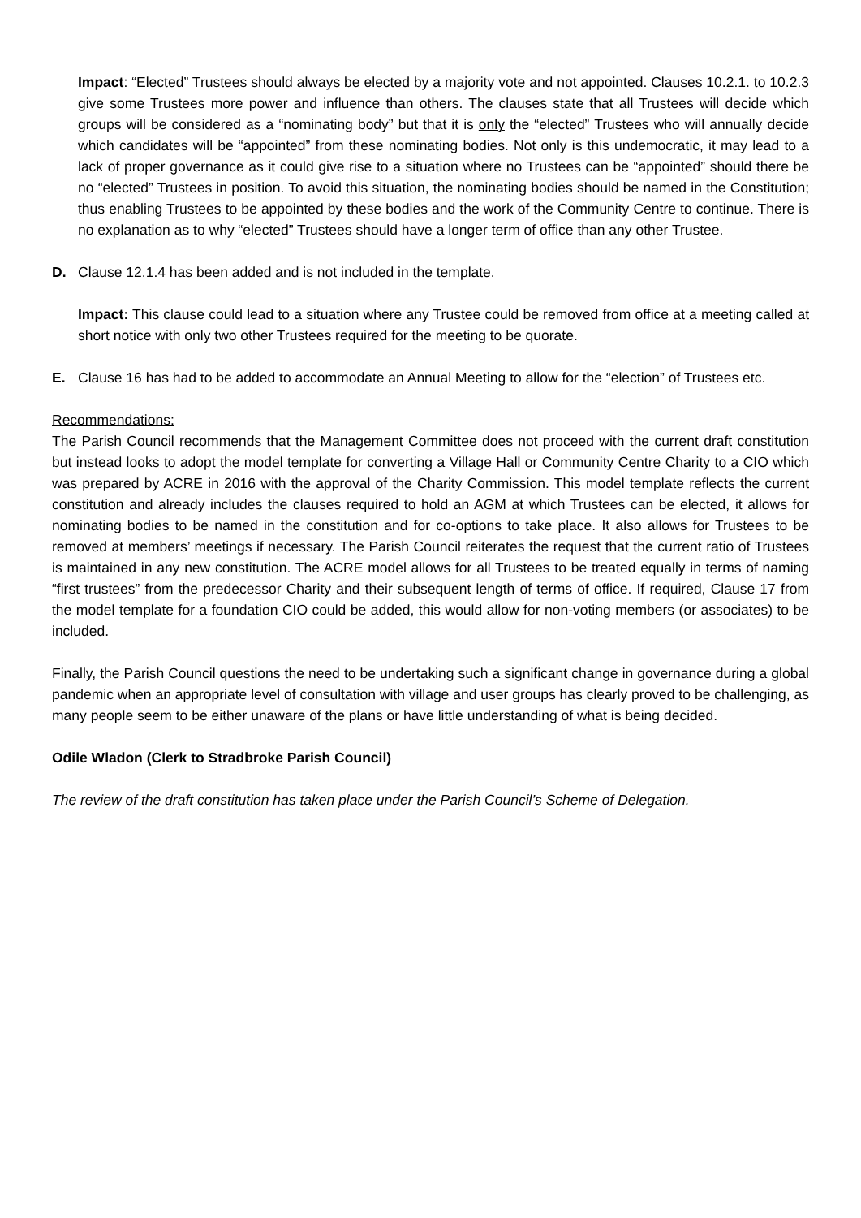Impact: “Elected” Trustees should always be elected by a majority vote and not appointed. Clauses 10.2.1. to 10.2.3 give some Trustees more power and influence than others. The clauses state that all Trustees will decide which groups will be considered as a “nominating body” but that it is only the “elected” Trustees who will annually decide which candidates will be “appointed” from these nominating bodies. Not only is this undemocratic, it may lead to a lack of proper governance as it could give rise to a situation where no Trustees can be “appointed” should there be no “elected” Trustees in position. To avoid this situation, the nominating bodies should be named in the Constitution; thus enabling Trustees to be appointed by these bodies and the work of the Community Centre to continue. There is no explanation as to why “elected” Trustees should have a longer term of office than any other Trustee.
D. Clause 12.1.4 has been added and is not included in the template.
Impact: This clause could lead to a situation where any Trustee could be removed from office at a meeting called at short notice with only two other Trustees required for the meeting to be quorate.
E. Clause 16 has had to be added to accommodate an Annual Meeting to allow for the “election” of Trustees etc.
Recommendations:
The Parish Council recommends that the Management Committee does not proceed with the current draft constitution but instead looks to adopt the model template for converting a Village Hall or Community Centre Charity to a CIO which was prepared by ACRE in 2016 with the approval of the Charity Commission. This model template reflects the current constitution and already includes the clauses required to hold an AGM at which Trustees can be elected, it allows for nominating bodies to be named in the constitution and for co-options to take place. It also allows for Trustees to be removed at members’ meetings if necessary. The Parish Council reiterates the request that the current ratio of Trustees is maintained in any new constitution. The ACRE model allows for all Trustees to be treated equally in terms of naming “first trustees” from the predecessor Charity and their subsequent length of terms of office. If required, Clause 17 from the model template for a foundation CIO could be added, this would allow for non-voting members (or associates) to be included.
Finally, the Parish Council questions the need to be undertaking such a significant change in governance during a global pandemic when an appropriate level of consultation with village and user groups has clearly proved to be challenging, as many people seem to be either unaware of the plans or have little understanding of what is being decided.
Odile Wladon (Clerk to Stradbroke Parish Council)
The review of the draft constitution has taken place under the Parish Council’s Scheme of Delegation.